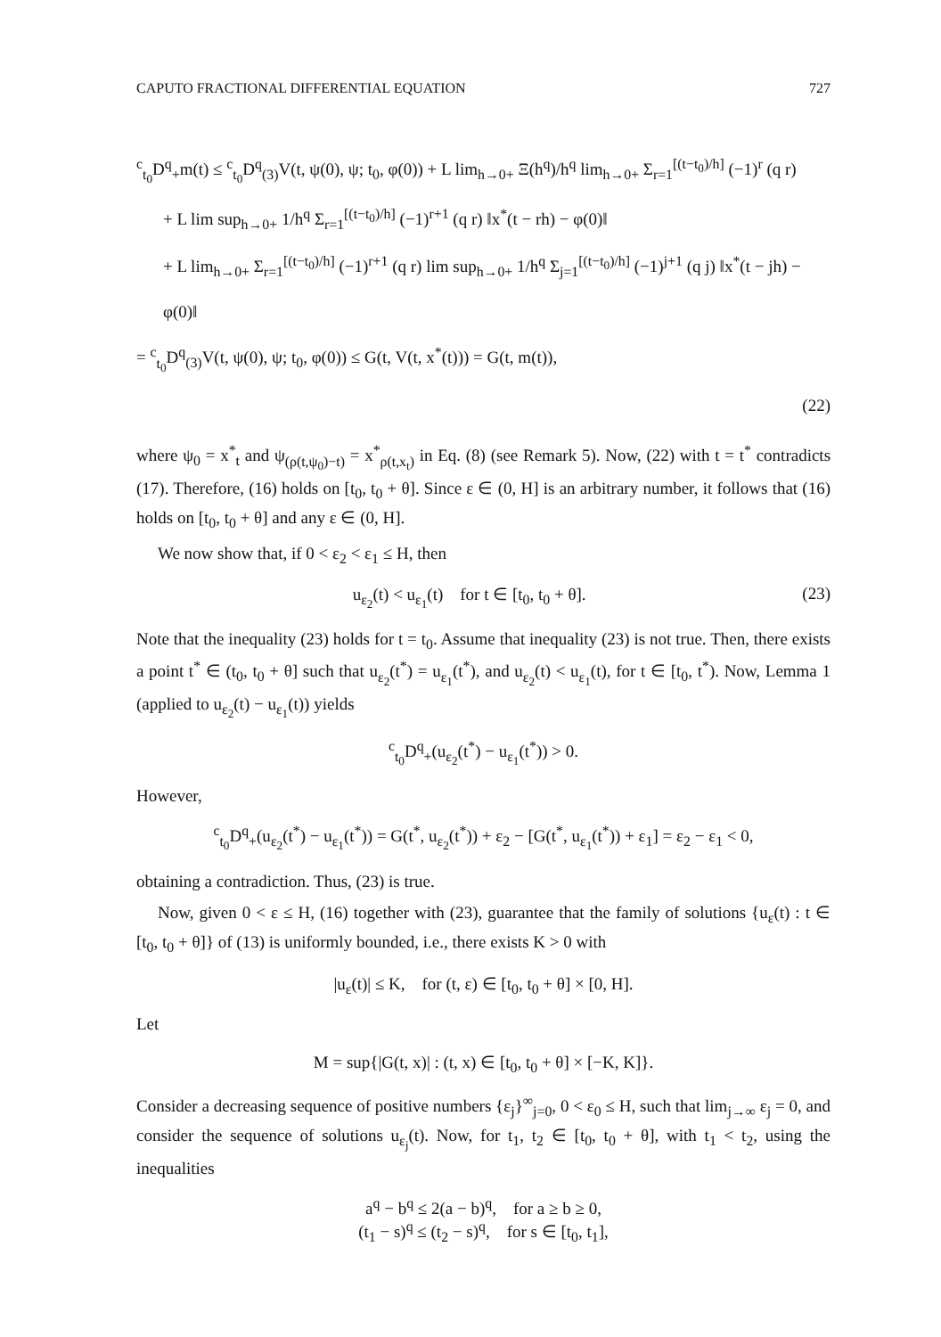CAPUTO FRACTIONAL DIFFERENTIAL EQUATION 727
<sup>c</sup> <sub>t<sub>0</sub></sub>D<sup>q</sup><sub>+</sub>m(t) ≤ <sup>c</sup><sub>t<sub>0</sub></sub>D<sup>q</sup><sub>(3)</sub>V(t, ψ(0), ψ; t<sub>0</sub>, φ(0)) + L lim<sub>h→0+</sub> Ξ(h<sup>q</sup>)/h<sup>q</sup> lim<sub>h→0+</sub> Σ<sub>r=1</sub><sup>[(t−t<sub>0</sub>)/h]</sup> (−1)<sup>r</sup> (q r)
+ L lim sup<sub>h→0+</sub> 1/h<sup>q</sup> Σ<sub>r=1</sub><sup>[(t−t<sub>0</sub>)/h]</sup> (−1)<sup>r+1</sup> (q r) ‖x<sup>*</sup>(t − rh) − φ(0)‖
+ L lim<sub>h→0+</sub> Σ<sub>r=1</sub><sup>[(t−t<sub>0</sub>)/h]</sup> (−1)<sup>r+1</sup> (q r) lim sup<sub>h→0+</sub> 1/h<sup>q</sup> Σ<sub>j=1</sub><sup>[(t−t<sub>0</sub>)/h]</sup> (−1)<sup>j+1</sup> (q j) ‖x<sup>*</sup>(t − jh) − φ(0)‖
= <sup>c</sup><sub>t<sub>0</sub></sub>D<sup>q</sup><sub>(3)</sub>V(t, ψ(0), ψ; t<sub>0</sub>, φ(0)) ≤ G(t, V(t, x<sup>*</sup>(t))) = G(t, m(t)),
(22)
where ψ<sub>0</sub> = x<sup>*</sup><sub>t</sub> and ψ<sub>(ρ(t,ψ<sub>0</sub>)−t)</sub> = x<sup>*</sup><sub>ρ(t,x<sub>t</sub>)</sub> in Eq. (8) (see Remark 5). Now, (22) with t = t<sup>*</sup> contradicts (17). Therefore, (16) holds on [t<sub>0</sub>, t<sub>0</sub> + θ]. Since ε ∈ (0, H] is an arbitrary number, it follows that (16) holds on [t<sub>0</sub>, t<sub>0</sub> + θ] and any ε ∈ (0, H].
We now show that, if 0 < ε<sub>2</sub> < ε<sub>1</sub> ≤ H, then
u<sub>ε<sub>2</sub></sub>(t) < u<sub>ε<sub>1</sub></sub>(t) for t ∈ [t<sub>0</sub>, t<sub>0</sub> + θ]. (23)
Note that the inequality (23) holds for t = t<sub>0</sub>. Assume that inequality (23) is not true. Then, there exists a point t<sup>*</sup> ∈ (t<sub>0</sub>, t<sub>0</sub> + θ] such that u<sub>ε<sub>2</sub></sub>(t<sup>*</sup>) = u<sub>ε<sub>1</sub></sub>(t<sup>*</sup>), and u<sub>ε<sub>2</sub></sub>(t) < u<sub>ε<sub>1</sub></sub>(t), for t ∈ [t<sub>0</sub>, t<sup>*</sup>). Now, Lemma 1 (applied to u<sub>ε<sub>2</sub></sub>(t) − u<sub>ε<sub>1</sub></sub>(t)) yields
<sup>c</sup> <sub>t<sub>0</sub></sub>D<sup>q</sup><sub>+</sub>(u<sub>ε<sub>2</sub></sub>(t<sup>*</sup>) − u<sub>ε<sub>1</sub></sub>(t<sup>*</sup>)) > 0.
However,
<sup>c</sup> <sub>t<sub>0</sub></sub>D<sup>q</sup><sub>+</sub>(u<sub>ε<sub>2</sub></sub>(t<sup>*</sup>) − u<sub>ε<sub>1</sub></sub>(t<sup>*</sup>)) = G(t<sup>*</sup>, u<sub>ε<sub>2</sub></sub>(t<sup>*</sup>)) + ε<sub>2</sub> − [G(t<sup>*</sup>, u<sub>ε<sub>1</sub></sub>(t<sup>*</sup>)) + ε<sub>1</sub>] = ε<sub>2</sub> − ε<sub>1</sub> < 0,
obtaining a contradiction. Thus, (23) is true.
Now, given 0 < ε ≤ H, (16) together with (23), guarantee that the family of solutions {u<sub>ε</sub>(t) : t ∈ [t<sub>0</sub>, t<sub>0</sub> + θ]} of (13) is uniformly bounded, i.e., there exists K > 0 with
|u<sub>ε</sub>(t)| ≤ K, for (t, ε) ∈ [t<sub>0</sub>, t<sub>0</sub> + θ] × [0, H].
Let
M = sup{|G(t, x)| : (t, x) ∈ [t<sub>0</sub>, t<sub>0</sub> + θ] × [−K, K]}.
Consider a decreasing sequence of positive numbers {ε<sub>j</sub>}<sup>∞</sup><sub>j=0</sub>, 0 < ε<sub>0</sub> ≤ H, such that lim<sub>j→∞</sub> ε<sub>j</sub> = 0, and consider the sequence of solutions u<sub>ε<sub>j</sub></sub>(t). Now, for t<sub>1</sub>, t<sub>2</sub> ∈ [t<sub>0</sub>, t<sub>0</sub> + θ], with t<sub>1</sub> < t<sub>2</sub>, using the inequalities
a<sup>q</sup> − b<sup>q</sup> ≤ 2(a − b)<sup>q</sup>, for a ≥ b ≥ 0,
(t<sub>1</sub> − s)<sup>q</sup> ≤ (t<sub>2</sub> − s)<sup>q</sup>, for s ∈ [t<sub>0</sub>, t<sub>1</sub>],